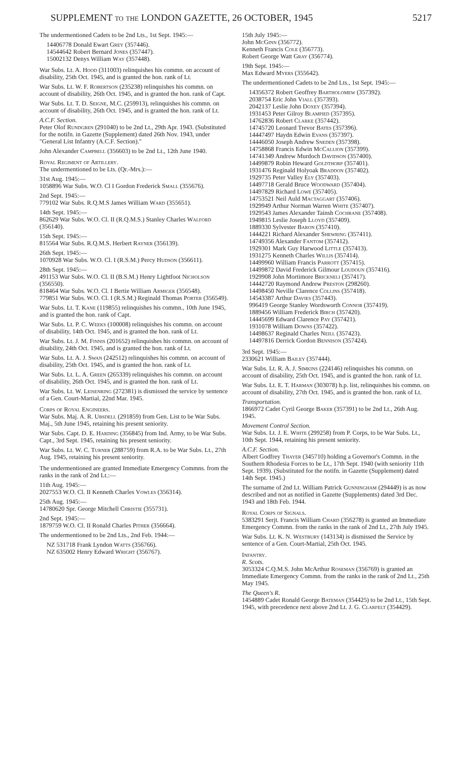SUPPLEMENT to the LONDON GAZETTE, 26 OCTOBER, 1945 5217
The undermentioned Cadets to be 2nd Lts., 1st Sept. 1945:—
14406778 Donald Ewart Grey (357446).
14544642 Robert Bernard Jones (357447).
15002132 Denys William Way (357448).
War Subs. Lt. A. Hood (311003) relinquishes his commn. on account of disability, 25th Oct. 1945, and is granted the hon. rank of Lt.
War Subs. Lt. W. F. Robertson (235238) relinquishes his commn. on account of disability, 26th Oct. 1945, and is granted the hon. rank of Capt.
War Subs. Lt. T. D. Seigne, M.C. (259913), relinquishes his commn. on account of disability, 26th Oct. 1945, and is granted the hon. rank of Lt.
A.C.F. Section.
Peter Olof Rundgren (291040) to be 2nd Lt., 29th Apr. 1943. (Substituted for the notifn. in Gazette (Supplement) dated 26th Nov. 1943, under "General List Infantry (A.C.F. Section)."
John Alexander Campbell (356603) to be 2nd Lt., 12th June 1940.
Royal Regiment of Artillery.
The undermentioned to be Lts. (Qr.-Mrs.):—
31st Aug. 1945:—
1058896 War Subs. W.O. Cl I Gordon Frederick Small (355676).
2nd Sept. 1945:—
779102 War Subs. R.Q.M.S James William Ward (355651).
14th Sept. 1945:—
862629 War Subs. W.O. Cl. II (R.Q.M.S.) Stanley Charles Walford (356140).
15th Sept. 1945:—
815564 War Subs. R.Q.M.S. Herbert Rayner (356139).
26th Sept. 1945:—
1070928 War Subs. W.O. Cl. I (R.S.M.) Percy Hudson (356611).
28th Sept. 1945:—
491153 War Subs. W.O. Cl. II (B.S.M.) Henry Lightfoot Nicholson (356550).
818464 War Subs. W.O. Cl. I Bertie William Armiger (356548).
779851 War Subs. W.O. Cl. I (R.S.M.) Reginald Thomas Porter (356549).
War Subs. Lt. T. Kane (119855) relinquishes his commn., 10th June 1945, and is granted the hon. rank of Capt.
War Subs. Lt. P. C. Weeks (100008) relinquishes his commn. on account of disability, 14th Oct. 1945, and is granted the hon. rank of Lt.
War Subs. Lt. J. M. Finnis (201652) relinquishes his commn. on account of disability, 24th Oct. 1945, and is granted the hon. rank of Lt.
War Subs. Lt. A. J. Swan (242512) relinquishes his commn. on account of disability, 25th Oct. 1945, and is granted the hon. rank of Lt.
War Subs. Lt. L. A. Green (265339) relinquishes his commn. on account of disability, 26th Oct. 1945, and is granted the hon. rank of Lt.
War Subs. Lt. W. Leisenring (272381) is dismissed the service by sentence of a Gen. Court-Martial, 22nd Mar. 1945.
Corps of Royal Engineers.
War Subs. Maj. A. R. Ubsdell (291859) from Gen. List to be War Subs. Maj., 5th June 1945, retaining his present seniority.
War Subs. Capt. D. E. Harding (356845) from Ind. Army, to be War Subs. Capt., 3rd Sept. 1945, retaining his present seniority.
War Subs. Lt. W. C. Turner (288759) from R.A. to be War Subs. Lt., 27th Aug. 1945, retaining his present seniority.
The undermentioned are granted Immediate Emergency Commns. from the ranks in the rank of 2nd Lt.:—
11th Aug. 1945:—
2027553 W.O. Cl. II Kenneth Charles Vowles (356314).
25th Aug. 1945:—
14780620 Spr. George Mitchell Christie (355731).
2nd Sept. 1945:—
1879759 W.O. Cl. II Ronald Charles Pither (356664).
The undermentioned to be 2nd Lts., 2nd Feb. 1944:—
NZ 531718 Frank Lyndon Watts (356766).
NZ 635002 Henry Edward Wright (356767).
15th July 1945:—
John McGinn (356772).
Kenneth Francis Cole (356773).
Robert George Watt Gray (356774).
19th Sept. 1945:—
Max Edward Myers (355642).
The undermentioned Cadets to be 2nd Lts., 1st Sept. 1945:—
14356372 Robert Geoffrey Bartholomew (357392).
2038754 Eric John Viall (357393).
2042137 Leslie John Doxey (357394).
1931453 Peter Gilroy Blampied (357395).
14762836 Robert Clarke (357442).
14745720 Leonard Trevor Bates (357396).
14447497 Haydn Edwin Evans (357397).
14446050 Joseph Andrew Sneden (357398).
14758868 Francis Edwin McCallion (357399).
14741349 Andrew Murdoch Davidson (357400).
14499879 Robin Heward Goldthorp (357401).
1931476 Reginald Holyoak Braddon (357402).
1929735 Peter Valley Ely (357403).
14497718 Gerald Bruce Woodward (357404).
14497829 Richard Lowe (357405).
14753521 Neil Auld Mactaggart (357406).
1929949 Arthur Norman Warren White (357407).
1929543 James Alexander Tainsh Cochrane (357408).
1949815 Leslie Joseph Lloyd (357409).
1889330 Sylvester Baron (357410).
1444221 Richard Alexander Shewring (357411).
14749356 Alexander Fantom (357412).
1929301 Mark Guy Harwood Little (357413).
1931275 Kenneth Charles Willis (357414).
14499960 William Francis Parrott (357415).
14499872 David Frederick Gilmour Loudoun (357416).
1929908 John Mortimore Brickneli (357417).
14442720 Raymond Andrew Preston (298260).
14498450 Neville Clarence Collins (357418).
14543387 Arthur Davies (357443).
996419 George Stanley Wordsworth Connor (357419).
1889456 William Frederick Birch (357420).
14445699 Edward Clarence Pay (357421).
1931078 William Downs (357422).
14498637 Reginald Charles Neill (357423).
14497816 Derrick Gordon Bennison (357424).
3rd Sept. 1945:—
2330621 William Bailey (357444).
War Subs. Lt. R. A. J. Simkins (224146) relinquishes his commn. on account of disability, 25th Oct. 1945, and is granted the hon. rank of Lt.
War Subs. Lt. E. T. Harman (303078) h.p. list, relinquishes his commn. on account of disability, 27th Oct. 1945, and is granted the hon. rank of Lt.
Transportation.
1866972 Cadet Cyril George Baker (357391) to be 2nd Lt., 26th Aug. 1945.
Movement Control Section.
War Subs. Lt. J. E. White (299258) from P. Corps, to be War Subs. Lt., 10th Sept. 1944, retaining his present seniority.
A.C.F. Section.
Albert Godfrey Thayer (345710) holding a Governor's Commn. in the Southern Rhodesia Forces to be Lt., 17th Sept. 1940 (with seniority 11th Sept. 1939). (Substituted for the notifn. in Gazette (Supplement) dated 14th Sept. 1945.)
The surname of 2nd Lt. William Patrick Gunningham (294449) is as now described and not as notified in Gazette (Supplements) dated 3rd Dec. 1943 and 18th Feb. 1944.
Royal Corps of Signals.
5383291 Serjt. Francis William Chard (356278) is granted an Immediate Emergency Commn. from the ranks in the rank of 2nd Lt., 27th July 1945.
War Subs. Lt. K. N. Westbury (143134) is dismissed the Service by sentence of a Gen. Court-Martial, 25th Oct. 1945.
Infantry.
R. Scots.
3053324 C.Q.M.S. John McArthur Roseman (356769) is granted an Immediate Emergency Commn. from the ranks in the rank of 2nd Lt., 25th May 1945.
The Queen's R.
1454889 Cadet Ronald George Bateman (354425) to be 2nd Lt., 15th Sept. 1945, with precedence next above 2nd Lt. J. G. Clarfelt (354429).